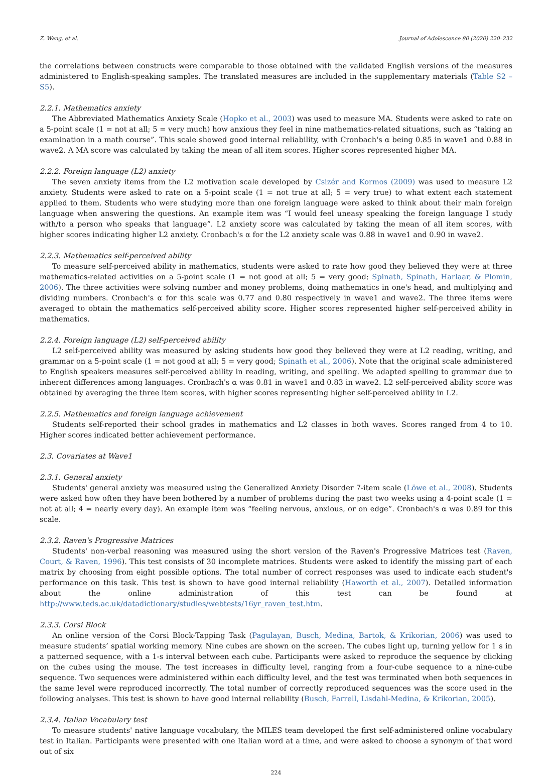Z. Wang, et al. Journal of Adolescence 80 (2020) 220–232
the correlations between constructs were comparable to those obtained with the validated English versions of the measures administered to English-speaking samples. The translated measures are included in the supplementary materials (Table S2 – S5).
2.2.1. Mathematics anxiety
The Abbreviated Mathematics Anxiety Scale (Hopko et al., 2003) was used to measure MA. Students were asked to rate on a 5-point scale (1 = not at all; 5 = very much) how anxious they feel in nine mathematics-related situations, such as “taking an examination in a math course”. This scale showed good internal reliability, with Cronbach's α being 0.85 in wave1 and 0.88 in wave2. A MA score was calculated by taking the mean of all item scores. Higher scores represented higher MA.
2.2.2. Foreign language (L2) anxiety
The seven anxiety items from the L2 motivation scale developed by Csizér and Kormos (2009) was used to measure L2 anxiety. Students were asked to rate on a 5-point scale (1 = not true at all; 5 = very true) to what extent each statement applied to them. Students who were studying more than one foreign language were asked to think about their main foreign language when answering the questions. An example item was “I would feel uneasy speaking the foreign language I study with/to a person who speaks that language”. L2 anxiety score was calculated by taking the mean of all item scores, with higher scores indicating higher L2 anxiety. Cronbach's α for the L2 anxiety scale was 0.88 in wave1 and 0.90 in wave2.
2.2.3. Mathematics self-perceived ability
To measure self-perceived ability in mathematics, students were asked to rate how good they believed they were at three mathematics-related activities on a 5-point scale (1 = not good at all; 5 = very good; Spinath, Spinath, Harlaar, & Plomin, 2006). The three activities were solving number and money problems, doing mathematics in one's head, and multiplying and dividing numbers. Cronbach's α for this scale was 0.77 and 0.80 respectively in wave1 and wave2. The three items were averaged to obtain the mathematics self-perceived ability score. Higher scores represented higher self-perceived ability in mathematics.
2.2.4. Foreign language (L2) self-perceived ability
L2 self-perceived ability was measured by asking students how good they believed they were at L2 reading, writing, and grammar on a 5-point scale (1 = not good at all; 5 = very good; Spinath et al., 2006). Note that the original scale administered to English speakers measures self-perceived ability in reading, writing, and spelling. We adapted spelling to grammar due to inherent differences among languages. Cronbach's α was 0.81 in wave1 and 0.83 in wave2. L2 self-perceived ability score was obtained by averaging the three item scores, with higher scores representing higher self-perceived ability in L2.
2.2.5. Mathematics and foreign language achievement
Students self-reported their school grades in mathematics and L2 classes in both waves. Scores ranged from 4 to 10. Higher scores indicated better achievement performance.
2.3. Covariates at Wave1
2.3.1. General anxiety
Students' general anxiety was measured using the Generalized Anxiety Disorder 7-item scale (Löwe et al., 2008). Students were asked how often they have been bothered by a number of problems during the past two weeks using a 4-point scale (1 = not at all; 4 = nearly every day). An example item was “feeling nervous, anxious, or on edge”. Cronbach's α was 0.89 for this scale.
2.3.2. Raven's Progressive Matrices
Students' non-verbal reasoning was measured using the short version of the Raven's Progressive Matrices test (Raven, Court, & Raven, 1996). This test consists of 30 incomplete matrices. Students were asked to identify the missing part of each matrix by choosing from eight possible options. The total number of correct responses was used to indicate each student's performance on this task. This test is shown to have good internal reliability (Haworth et al., 2007). Detailed information about the online administration of this test can be found at http://www.teds.ac.uk/datadictionary/studies/webtests/16yr_raven_test.htm.
2.3.3. Corsi Block
An online version of the Corsi Block-Tapping Task (Pagulayan, Busch, Medina, Bartok, & Krikorian, 2006) was used to measure students’ spatial working memory. Nine cubes are shown on the screen. The cubes light up, turning yellow for 1 s in a patterned sequence, with a 1-s interval between each cube. Participants were asked to reproduce the sequence by clicking on the cubes using the mouse. The test increases in difficulty level, ranging from a four-cube sequence to a nine-cube sequence. Two sequences were administered within each difficulty level, and the test was terminated when both sequences in the same level were reproduced incorrectly. The total number of correctly reproduced sequences was the score used in the following analyses. This test is shown to have good internal reliability (Busch, Farrell, Lisdahl-Medina, & Krikorian, 2005).
2.3.4. Italian Vocabulary test
To measure students' native language vocabulary, the MILES team developed the first self-administered online vocabulary test in Italian. Participants were presented with one Italian word at a time, and were asked to choose a synonym of that word out of six
224